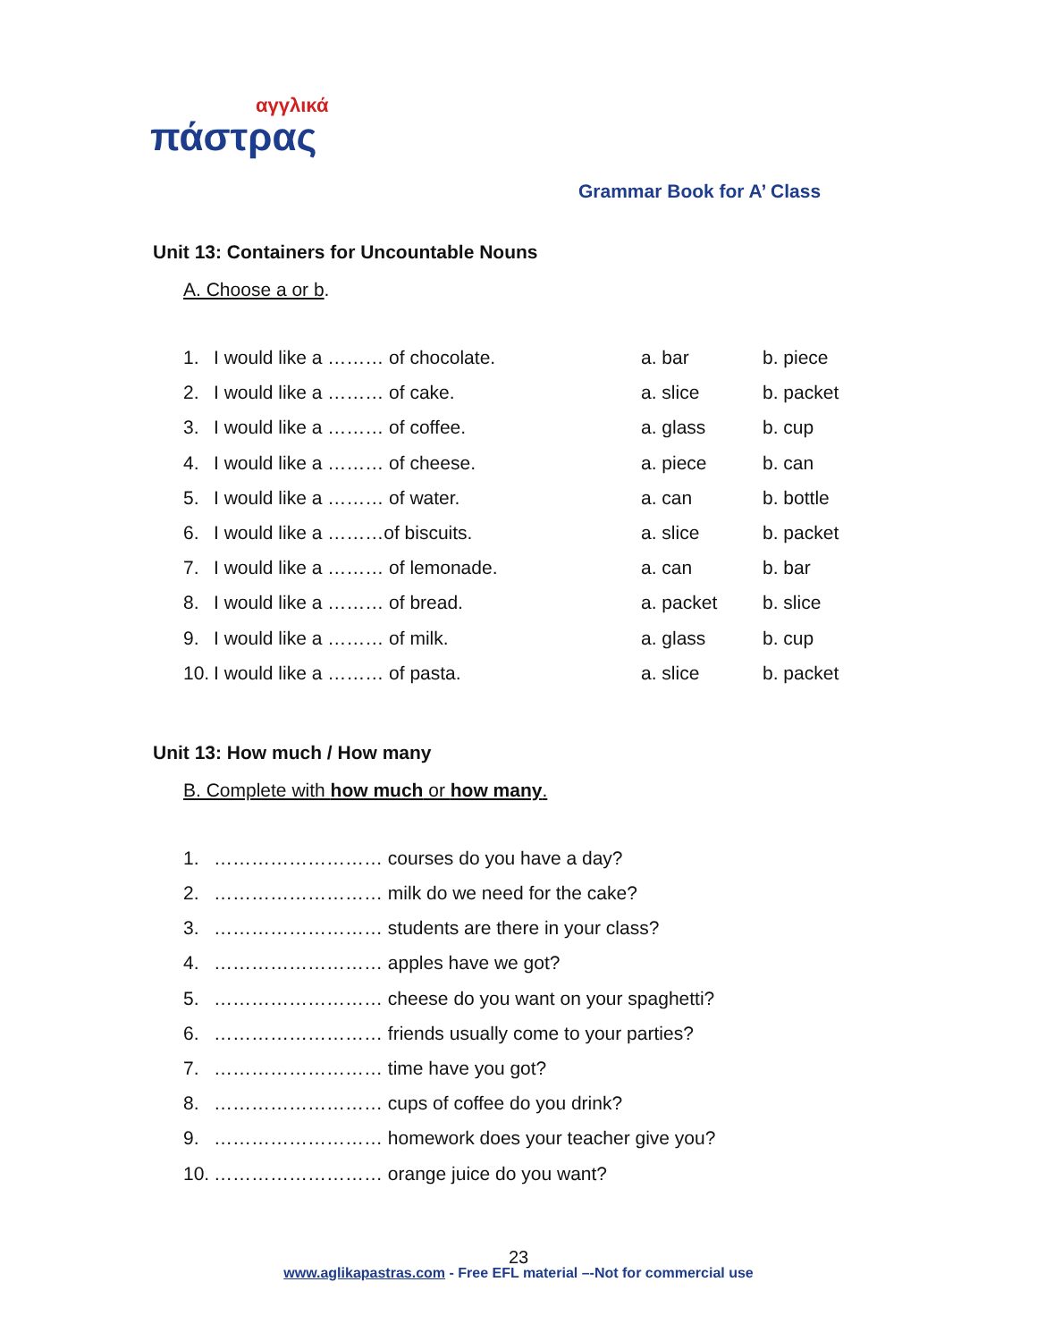αγγλικά
πάστρας
Grammar Book for A’ Class
Unit 13: Containers for Uncountable Nouns
A. Choose a or b.
1. I would like a ……… of chocolate. a. bar b. piece
2. I would like a ……… of cake. a. slice b. packet
3. I would like a ……… of coffee. a. glass b. cup
4. I would like a ……… of cheese. a. piece b. can
5. I would like a ……… of water. a. can b. bottle
6. I would like a ………of biscuits. a. slice b. packet
7. I would like a ……… of lemonade. a. can b. bar
8. I would like a ……… of bread. a. packet b. slice
9. I would like a ……… of milk. a. glass b. cup
10. I would like a ……… of pasta. a. slice b. packet
Unit 13: How much / How many
B. Complete with how much or how many.
1. ……………………… courses do you have a day?
2. ……………………… milk do we need for the cake?
3. ……………………… students are there in your class?
4. ……………………… apples have we got?
5. ……………………… cheese do you want on your spaghetti?
6. ……………………… friends usually come to your parties?
7. ……………………… time have you got?
8. ……………………… cups of coffee do you drink?
9. ……………………… homework does your teacher give you?
10. ……………………… orange juice do you want?
23
www.aglikapastras.com - Free EFL material –-Not for commercial use